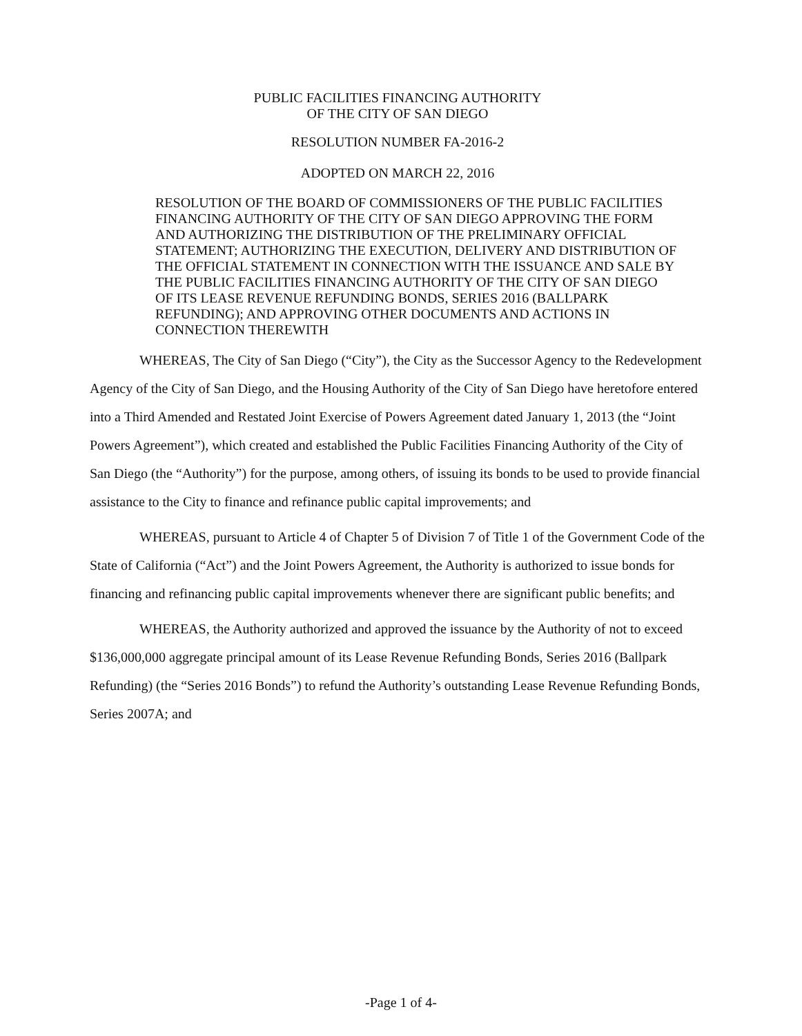PUBLIC FACILITIES FINANCING AUTHORITY
OF THE CITY OF SAN DIEGO
RESOLUTION NUMBER FA-2016-2
ADOPTED ON MARCH 22, 2016
RESOLUTION OF THE BOARD OF COMMISSIONERS OF THE PUBLIC FACILITIES FINANCING AUTHORITY OF THE CITY OF SAN DIEGO APPROVING THE FORM AND AUTHORIZING THE DISTRIBUTION OF THE PRELIMINARY OFFICIAL STATEMENT; AUTHORIZING THE EXECUTION, DELIVERY AND DISTRIBUTION OF THE OFFICIAL STATEMENT IN CONNECTION WITH THE ISSUANCE AND SALE BY THE PUBLIC FACILITIES FINANCING AUTHORITY OF THE CITY OF SAN DIEGO OF ITS LEASE REVENUE REFUNDING BONDS, SERIES 2016 (BALLPARK REFUNDING); AND APPROVING OTHER DOCUMENTS AND ACTIONS IN CONNECTION THEREWITH
WHEREAS, The City of San Diego (“City”), the City as the Successor Agency to the Redevelopment Agency of the City of San Diego, and the Housing Authority of the City of San Diego have heretofore entered into a Third Amended and Restated Joint Exercise of Powers Agreement dated January 1, 2013 (the “Joint Powers Agreement”), which created and established the Public Facilities Financing Authority of the City of San Diego (the “Authority”) for the purpose, among others, of issuing its bonds to be used to provide financial assistance to the City to finance and refinance public capital improvements; and
WHEREAS, pursuant to Article 4 of Chapter 5 of Division 7 of Title 1 of the Government Code of the State of California (“Act”) and the Joint Powers Agreement, the Authority is authorized to issue bonds for financing and refinancing public capital improvements whenever there are significant public benefits; and
WHEREAS, the Authority authorized and approved the issuance by the Authority of not to exceed $136,000,000 aggregate principal amount of its Lease Revenue Refunding Bonds, Series 2016 (Ballpark Refunding) (the “Series 2016 Bonds”) to refund the Authority’s outstanding Lease Revenue Refunding Bonds, Series 2007A; and
-Page 1 of 4-